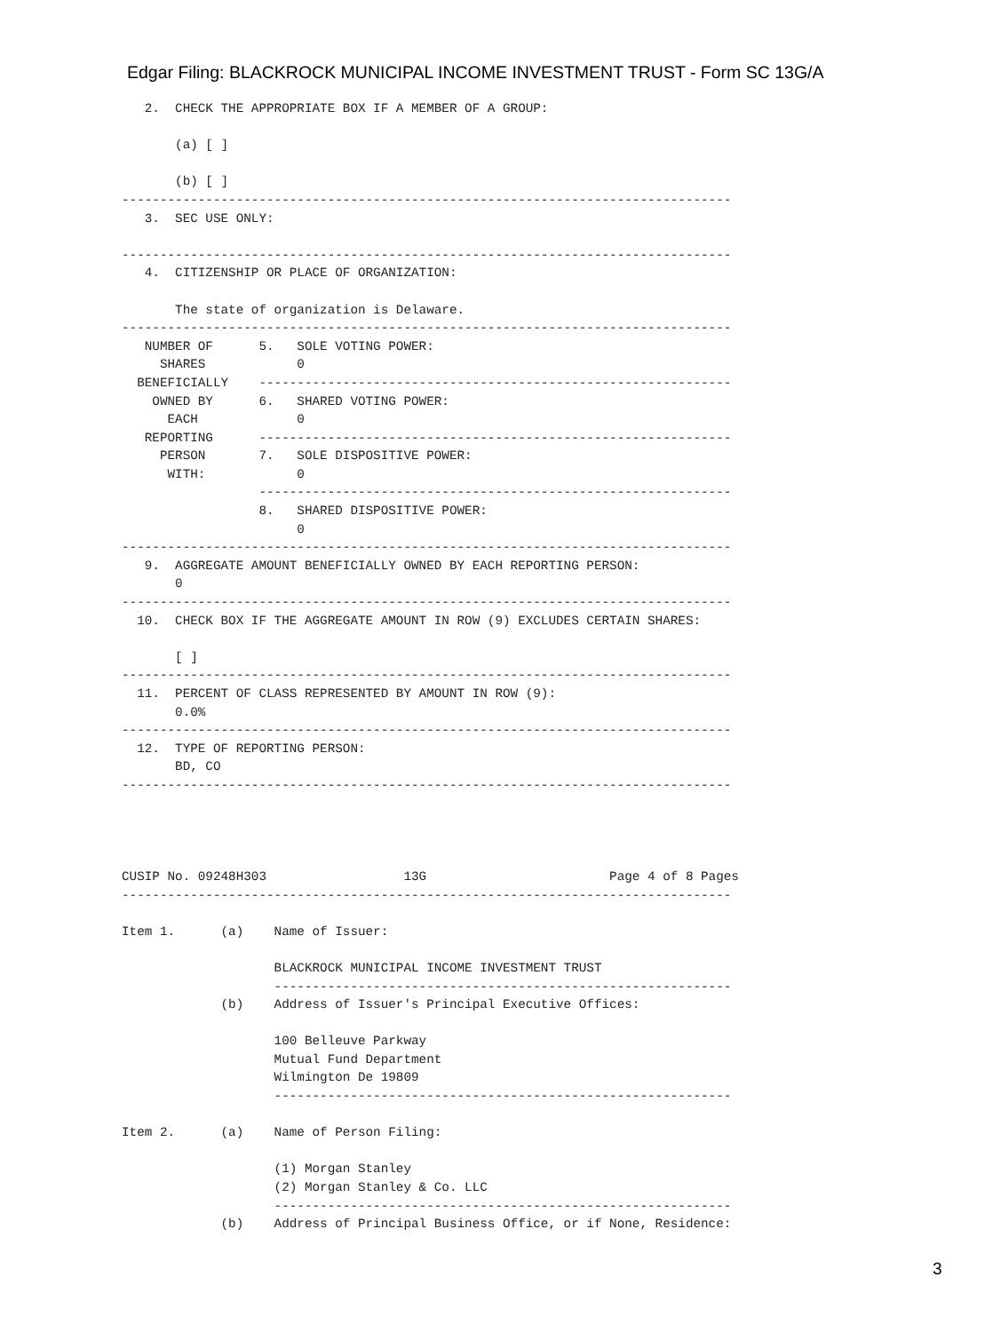Edgar Filing: BLACKROCK MUNICIPAL INCOME INVESTMENT TRUST - Form SC 13G/A
   2.  CHECK THE APPROPRIATE BOX IF A MEMBER OF A GROUP:

       (a) [ ]

       (b) [ ]
--------------------------------------------------------------------------------
   3.  SEC USE ONLY:

--------------------------------------------------------------------------------
   4.  CITIZENSHIP OR PLACE OF ORGANIZATION:

       The state of organization is Delaware.
--------------------------------------------------------------------------------
   NUMBER OF      5.   SOLE VOTING POWER:
     SHARES            0
  BENEFICIALLY    --------------------------------------------------------------
    OWNED BY      6.   SHARED VOTING POWER:
      EACH             0
   REPORTING      --------------------------------------------------------------
     PERSON       7.   SOLE DISPOSITIVE POWER:
      WITH:            0
                  --------------------------------------------------------------
                  8.   SHARED DISPOSITIVE POWER:
                       0
--------------------------------------------------------------------------------
   9.  AGGREGATE AMOUNT BENEFICIALLY OWNED BY EACH REPORTING PERSON:
       0
--------------------------------------------------------------------------------
  10.  CHECK BOX IF THE AGGREGATE AMOUNT IN ROW (9) EXCLUDES CERTAIN SHARES:

       [ ]
--------------------------------------------------------------------------------
  11.  PERCENT OF CLASS REPRESENTED BY AMOUNT IN ROW (9):
       0.0%
--------------------------------------------------------------------------------
  12.  TYPE OF REPORTING PERSON:
       BD, CO
--------------------------------------------------------------------------------




CUSIP No. 09248H303                  13G                        Page 4 of 8 Pages
--------------------------------------------------------------------------------

Item 1.      (a)    Name of Issuer:

                    BLACKROCK MUNICIPAL INCOME INVESTMENT TRUST
                    ------------------------------------------------------------
             (b)    Address of Issuer's Principal Executive Offices:

                    100 Belleuve Parkway
                    Mutual Fund Department
                    Wilmington De 19809
                    ------------------------------------------------------------

Item 2.      (a)    Name of Person Filing:

                    (1) Morgan Stanley
                    (2) Morgan Stanley & Co. LLC
                    ------------------------------------------------------------
             (b)    Address of Principal Business Office, or if None, Residence:
3